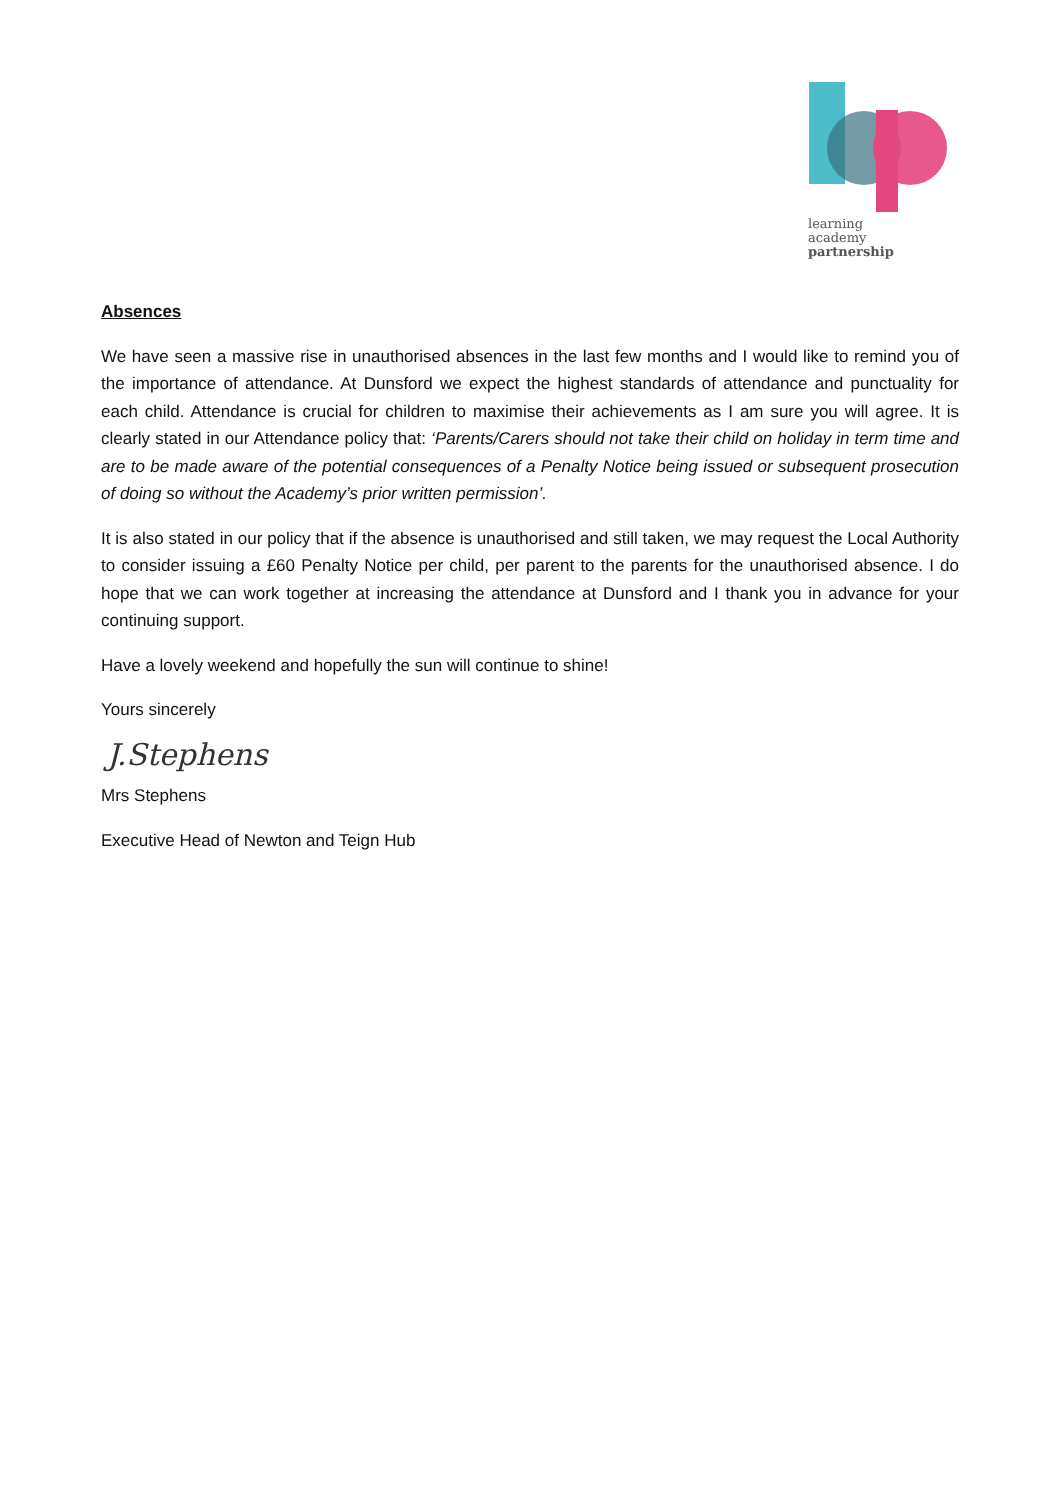learning
academy
partnership
Absences
We have seen a massive rise in unauthorised absences in the last few months and I would like to remind you of the importance of attendance. At Dunsford we expect the highest standards of attendance and punctuality for each child. Attendance is crucial for children to maximise their achievements as I am sure you will agree. It is clearly stated in our Attendance policy that: ‘Parents/Carers should not take their child on holiday in term time and are to be made aware of the potential consequences of a Penalty Notice being issued or subsequent prosecution of doing so without the Academy’s prior written permission’.
It is also stated in our policy that if the absence is unauthorised and still taken, we may request the Local Authority to consider issuing a £60 Penalty Notice per child, per parent to the parents for the unauthorised absence. I do hope that we can work together at increasing the attendance at Dunsford and I thank you in advance for your continuing support.
Have a lovely weekend and hopefully the sun will continue to shine!
Yours sincerely
J.Stephens
Mrs Stephens
Executive Head of Newton and Teign Hub